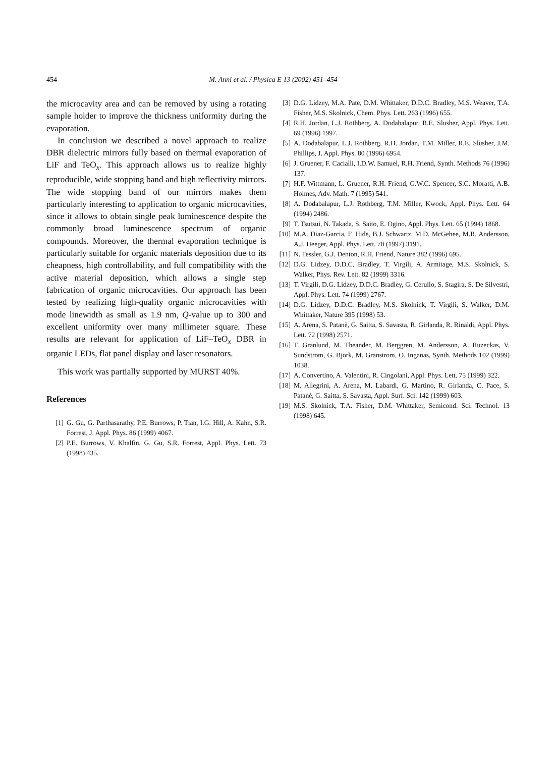454 M. Anni et al. / Physica E 13 (2002) 451–454
the microcavity area and can be removed by using a rotating sample holder to improve the thickness uniformity during the evaporation.
In conclusion we described a novel approach to realize DBR dielectric mirrors fully based on thermal evaporation of LiF and TeO<sub>x</sub>. This approach allows us to realize highly reproducible, wide stopping band and high reflectivity mirrors. The wide stopping band of our mirrors makes them particularly interesting to application to organic microcavities, since it allows to obtain single peak luminescence despite the commonly broad luminescence spectrum of organic compounds. Moreover, the thermal evaporation technique is particularly suitable for organic materials deposition due to its cheapness, high controllability, and full compatibility with the active material deposition, which allows a single step fabrication of organic microcavities. Our approach has been tested by realizing high-quality organic microcavities with mode linewidth as small as 1.9 nm, Q-value up to 300 and excellent uniformity over many millimeter square. These results are relevant for application of LiF–TeO<sub>x</sub> DBR in organic LEDs, flat panel display and laser resonators.
This work was partially supported by MURST 40%.
References
[1] G. Gu, G. Parthasarathy, P.E. Burrows, P. Tian, I.G. Hill, A. Kahn, S.R. Forrest, J. Appl. Phys. 86 (1999) 4067.
[2] P.E. Burrows, V. Khalfin, G. Gu, S.R. Forrest, Appl. Phys. Lett. 73 (1998) 435.
[3] D.G. Lidzey, M.A. Pate, D.M. Whittaker, D.D.C. Bradley, M.S. Weaver, T.A. Fisher, M.S. Skolnick, Chem. Phys. Lett. 263 (1996) 655.
[4] R.H. Jordan, L.J. Rothberg, A. Dodabalapur, R.E. Slusher, Appl. Phys. Lett. 69 (1996) 1997.
[5] A. Dodabalapur, L.J. Rothberg, R.H. Jordan, T.M. Miller, R.E. Slusher, J.M. Phillips, J. Appl. Phys. 80 (1996) 6954.
[6] J. Gruener, F. Cacialli, I.D.W. Samuel, R.H. Friend, Synth. Methods 76 (1996) 137.
[7] H.F. Wittmann, L. Gruener, R.H. Friend, G.W.C. Spencer, S.C. Moratti, A.B. Holmes, Adv. Math. 7 (1995) 541.
[8] A. Dodabalapur, L.J. Rothberg, T.M. Miller, Kwock, Appl. Phys. Lett. 64 (1994) 2486.
[9] T. Tsutsui, N. Takada, S. Saito, E. Ogino, Appl. Phys. Lett. 65 (1994) 1868.
[10] M.A. Diaz-Garcia, F. Hide, B.J. Schwartz, M.D. McGehee, M.R. Andersson, A.J. Heeger, Appl. Phys. Lett. 70 (1997) 3191.
[11] N. Tessler, G.J. Denton, R.H. Friend, Nature 382 (1996) 695.
[12] D.G. Lidzey, D.D.C. Bradley, T. Virgili, A. Armitage, M.S. Skolnick, S. Walker, Phys. Rev. Lett. 82 (1999) 3316.
[13] T. Virgili, D.G. Lidzey, D.D.C. Bradley, G. Cerullo, S. Stagira, S. De Silvestri, Appl. Phys. Lett. 74 (1999) 2767.
[14] D.G. Lidzey, D.D.C. Bradley, M.S. Skolnick, T. Virgili, S. Walker, D.M. Whittaker, Nature 395 (1998) 53.
[15] A. Arena, S. Patanè, G. Saitta, S. Savasta, R. Girlanda, R. Rinaldi, Appl. Phys. Lett. 72 (1998) 2571.
[16] T. Granlund, M. Theander, M. Berggren, M. Andersson, A. Ruzeckas, V. Sundstrom, G. Bjork, M. Granstrom, O. Inganas, Synth. Methods 102 (1999) 1038.
[17] A. Convertino, A. Valentini, R. Cingolani, Appl. Phys. Lett. 75 (1999) 322.
[18] M. Allegrini, A. Arena, M. Labardi, G. Martino, R. Girlanda, C. Pace, S. Patanè, G. Saitta, S. Savasta, Appl. Surf. Sci. 142 (1999) 603.
[19] M.S. Skolnick, T.A. Fisher, D.M. Whittaker, Semicond. Sci. Technol. 13 (1998) 645.